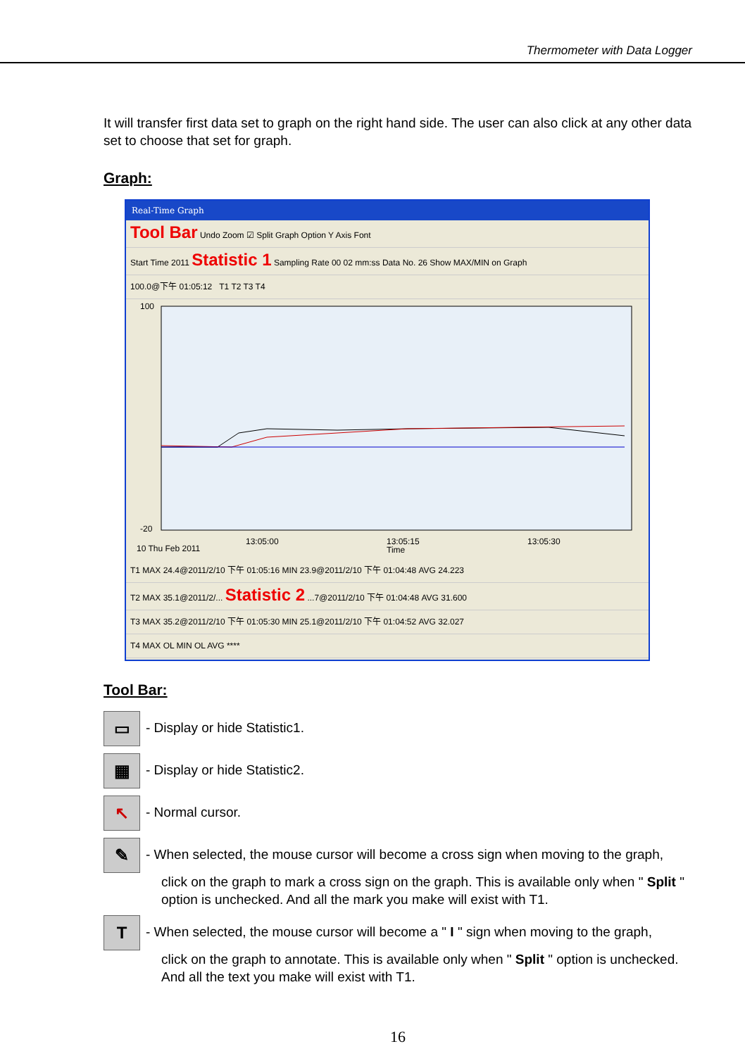Thermometer with Data Logger
It will transfer first data set to graph on the right hand side. The user can also click at any other data set to choose that set for graph.
Graph:
Real-Time Graph
Tool Bar Undo Zoom ☑ Split Graph Option Y Axis Font
Start Time 2011 Statistic 1 Sampling Rate 00 02 mm:ss Data No. 26 Show MAX/MIN on Graph
100.0@下午 01:05:12 T1 T2 T3 T4
100
-20
13:05:00
13:05:15
13:05:30
10 Thu Feb 2011
Time
T1 MAX 24.4@2011/2/10 下午 01:05:16 MIN 23.9@2011/2/10 下午 01:04:48 AVG 24.223
T2 MAX 35.1@2011/2/... Statistic 2 ...7@2011/2/10 下午 01:04:48 AVG 31.600
T3 MAX 35.2@2011/2/10 下午 01:05:30 MIN 25.1@2011/2/10 下午 01:04:52 AVG 32.027
T4 MAX OL MIN OL AVG ****
Tool Bar:
▭ - Display or hide Statistic1.
▦ - Display or hide Statistic2.
↖ - Normal cursor.
✎ - When selected, the mouse cursor will become a cross sign when moving to the graph,
click on the graph to mark a cross sign on the graph. This is available only when " Split " option is unchecked. And all the mark you make will exist with T1.
T - When selected, the mouse cursor will become a " I " sign when moving to the graph,
click on the graph to annotate. This is available only when " Split " option is unchecked. And all the text you make will exist with T1.
16